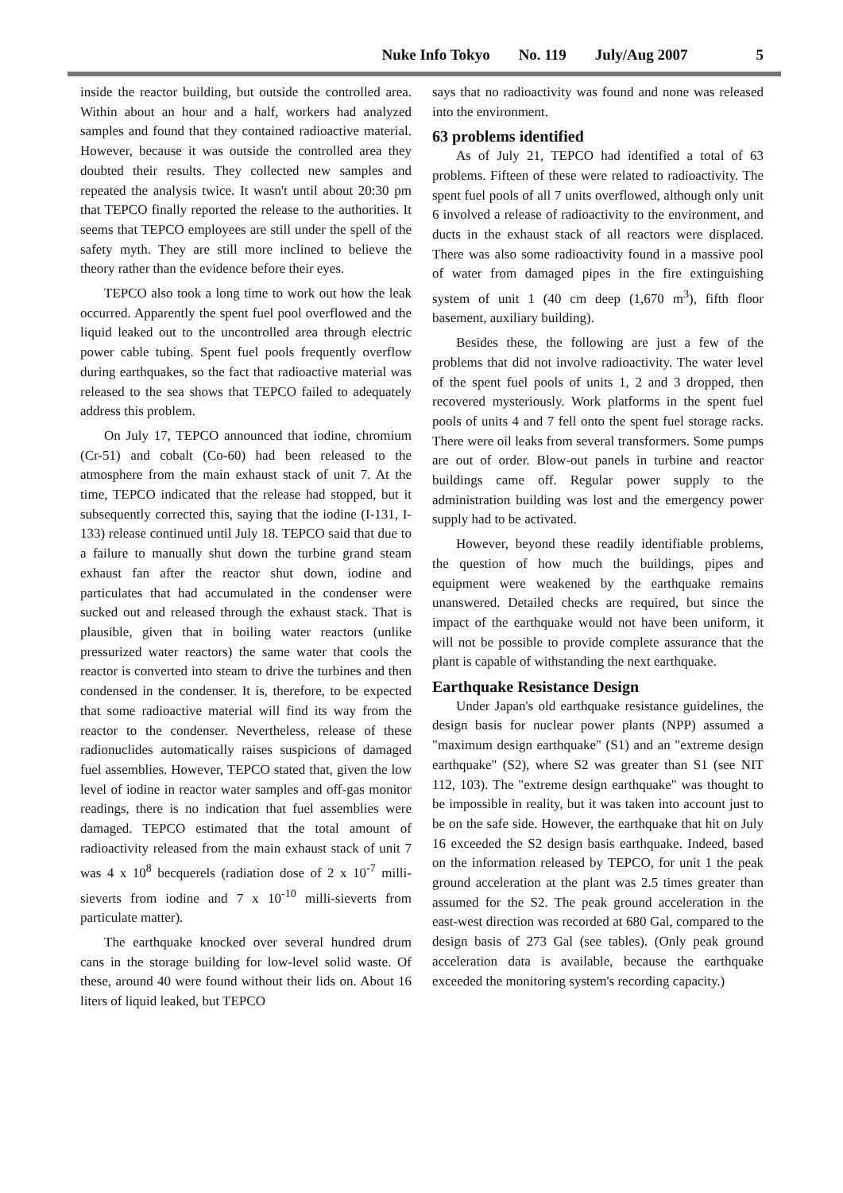Nuke Info Tokyo No. 119 July/Aug 2007 5
inside the reactor building, but outside the controlled area. Within about an hour and a half, workers had analyzed samples and found that they contained radioactive material. However, because it was outside the controlled area they doubted their results. They collected new samples and repeated the analysis twice. It wasn't until about 20:30 pm that TEPCO finally reported the release to the authorities. It seems that TEPCO employees are still under the spell of the safety myth. They are still more inclined to believe the theory rather than the evidence before their eyes.
TEPCO also took a long time to work out how the leak occurred. Apparently the spent fuel pool overflowed and the liquid leaked out to the uncontrolled area through electric power cable tubing. Spent fuel pools frequently overflow during earthquakes, so the fact that radioactive material was released to the sea shows that TEPCO failed to adequately address this problem.
On July 17, TEPCO announced that iodine, chromium (Cr-51) and cobalt (Co-60) had been released to the atmosphere from the main exhaust stack of unit 7. At the time, TEPCO indicated that the release had stopped, but it subsequently corrected this, saying that the iodine (I-131, I-133) release continued until July 18. TEPCO said that due to a failure to manually shut down the turbine grand steam exhaust fan after the reactor shut down, iodine and particulates that had accumulated in the condenser were sucked out and released through the exhaust stack. That is plausible, given that in boiling water reactors (unlike pressurized water reactors) the same water that cools the reactor is converted into steam to drive the turbines and then condensed in the condenser. It is, therefore, to be expected that some radioactive material will find its way from the reactor to the condenser. Nevertheless, release of these radionuclides automatically raises suspicions of damaged fuel assemblies. However, TEPCO stated that, given the low level of iodine in reactor water samples and off-gas monitor readings, there is no indication that fuel assemblies were damaged. TEPCO estimated that the total amount of radioactivity released from the main exhaust stack of unit 7 was 4 x 10<sup>8</sup> becquerels (radiation dose of 2 x 10<sup>-7</sup> milli-sieverts from iodine and 7 x 10<sup>-10</sup> milli-sieverts from particulate matter).
The earthquake knocked over several hundred drum cans in the storage building for low-level solid waste. Of these, around 40 were found without their lids on. About 16 liters of liquid leaked, but TEPCO
says that no radioactivity was found and none was released into the environment.
63 problems identified
As of July 21, TEPCO had identified a total of 63 problems. Fifteen of these were related to radioactivity. The spent fuel pools of all 7 units overflowed, although only unit 6 involved a release of radioactivity to the environment, and ducts in the exhaust stack of all reactors were displaced. There was also some radioactivity found in a massive pool of water from damaged pipes in the fire extinguishing system of unit 1 (40 cm deep (1,670 m<sup>3</sup>), fifth floor basement, auxiliary building).
Besides these, the following are just a few of the problems that did not involve radioactivity. The water level of the spent fuel pools of units 1, 2 and 3 dropped, then recovered mysteriously. Work platforms in the spent fuel pools of units 4 and 7 fell onto the spent fuel storage racks. There were oil leaks from several transformers. Some pumps are out of order. Blow-out panels in turbine and reactor buildings came off. Regular power supply to the administration building was lost and the emergency power supply had to be activated.
However, beyond these readily identifiable problems, the question of how much the buildings, pipes and equipment were weakened by the earthquake remains unanswered. Detailed checks are required, but since the impact of the earthquake would not have been uniform, it will not be possible to provide complete assurance that the plant is capable of withstanding the next earthquake.
Earthquake Resistance Design
Under Japan's old earthquake resistance guidelines, the design basis for nuclear power plants (NPP) assumed a "maximum design earthquake" (S1) and an "extreme design earthquake" (S2), where S2 was greater than S1 (see NIT 112, 103). The "extreme design earthquake" was thought to be impossible in reality, but it was taken into account just to be on the safe side. However, the earthquake that hit on July 16 exceeded the S2 design basis earthquake. Indeed, based on the information released by TEPCO, for unit 1 the peak ground acceleration at the plant was 2.5 times greater than assumed for the S2. The peak ground acceleration in the east-west direction was recorded at 680 Gal, compared to the design basis of 273 Gal (see tables). (Only peak ground acceleration data is available, because the earthquake exceeded the monitoring system's recording capacity.)